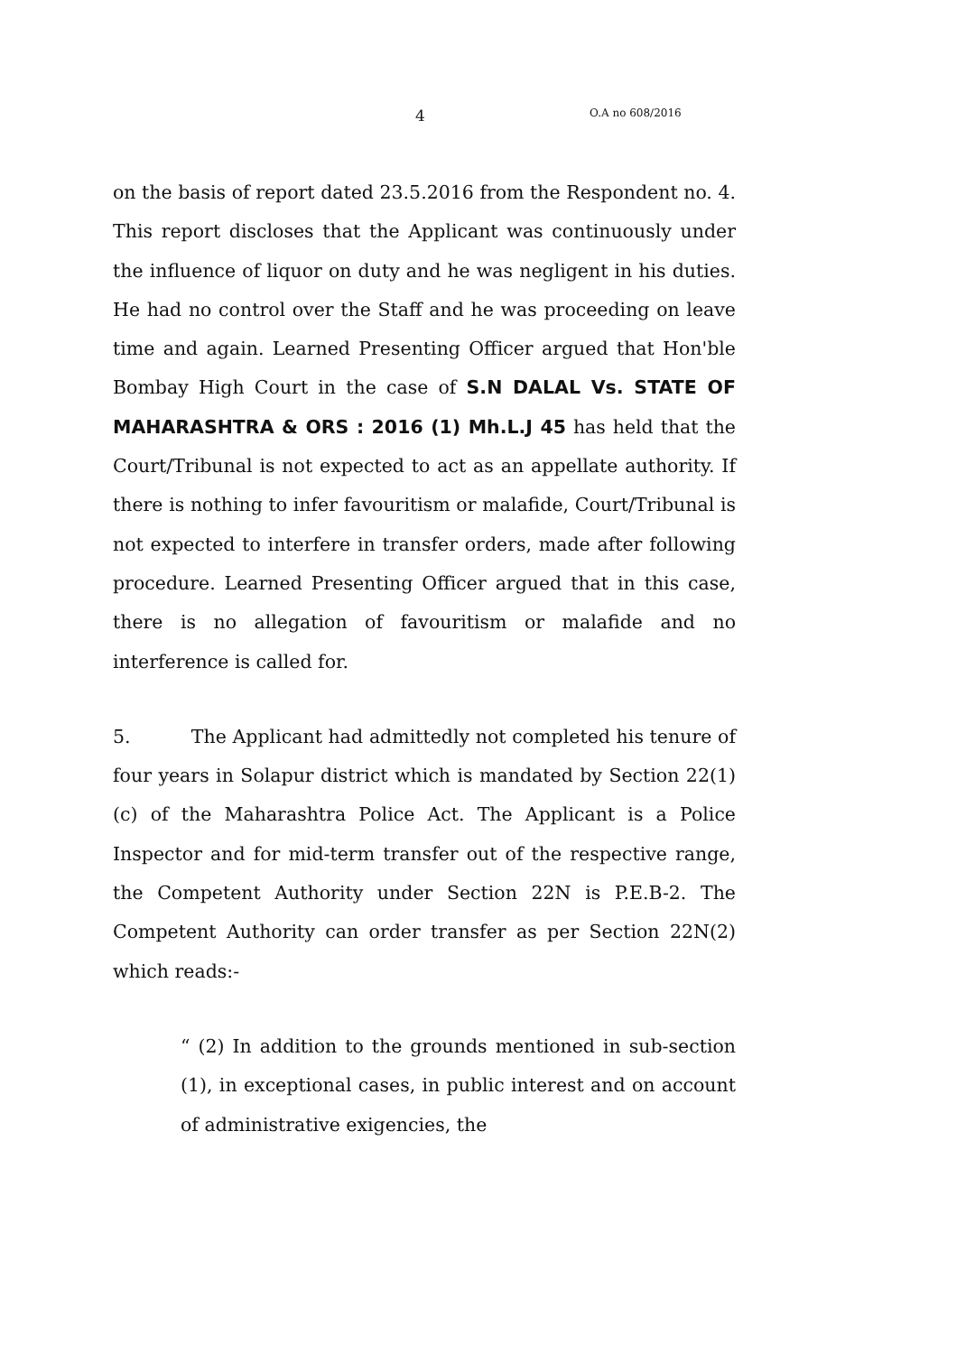4 O.A no 608/2016
on the basis of report dated 23.5.2016 from the Respondent no. 4. This report discloses that the Applicant was continuously under the influence of liquor on duty and he was negligent in his duties. He had no control over the Staff and he was proceeding on leave time and again. Learned Presenting Officer argued that Hon'ble Bombay High Court in the case of S.N DALAL Vs. STATE OF MAHARASHTRA & ORS : 2016 (1) Mh.L.J 45 has held that the Court/Tribunal is not expected to act as an appellate authority. If there is nothing to infer favouritism or malafide, Court/Tribunal is not expected to interfere in transfer orders, made after following procedure. Learned Presenting Officer argued that in this case, there is no allegation of favouritism or malafide and no interference is called for.
5. The Applicant had admittedly not completed his tenure of four years in Solapur district which is mandated by Section 22(1)(c) of the Maharashtra Police Act. The Applicant is a Police Inspector and for mid-term transfer out of the respective range, the Competent Authority under Section 22N is P.E.B-2. The Competent Authority can order transfer as per Section 22N(2) which reads:-
“ (2) In addition to the grounds mentioned in sub-section (1), in exceptional cases, in public interest and on account of administrative exigencies, the